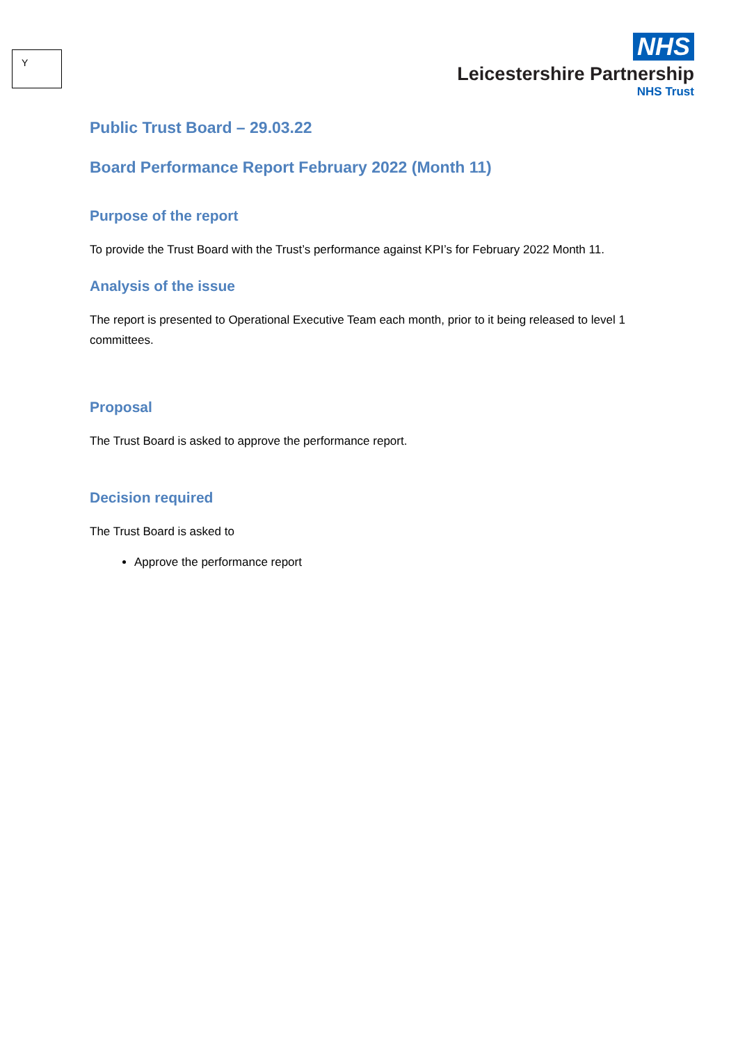Y
NHS
Leicestershire Partnership
NHS Trust
Public Trust Board – 29.03.22
Board Performance Report February 2022 (Month 11)
Purpose of the report
To provide the Trust Board with the Trust’s performance against KPI’s for February 2022 Month 11.
Analysis of the issue
The report is presented to Operational Executive Team each month, prior to it being released to level 1 committees.
Proposal
The Trust Board is asked to approve the performance report.
Decision required
The Trust Board is asked to
Approve the performance report